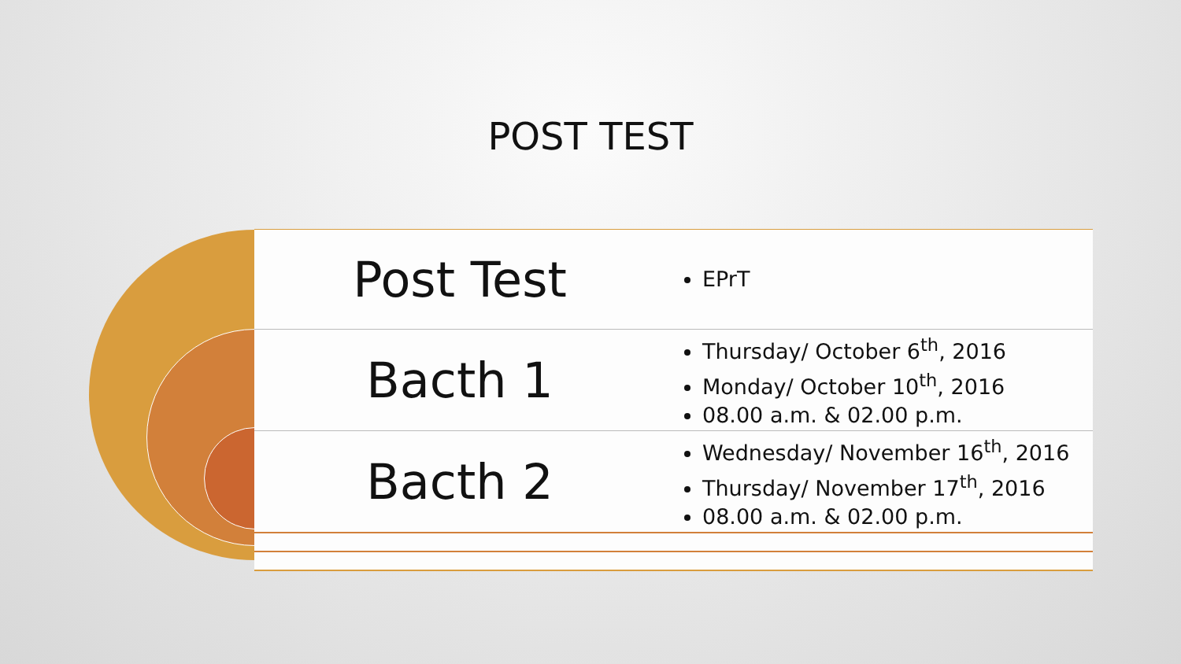POST TEST
| Post Test | EPrT |
| Bacth 1 | Thursday/ October 6<sup>th</sup>, 2016 Monday/ October 10<sup>th</sup>, 2016 08.00 a.m. & 02.00 p.m. |
| Bacth 2 | Wednesday/ November 16<sup>th</sup>, 2016 Thursday/ November 17<sup>th</sup>, 2016 08.00 a.m. & 02.00 p.m. |